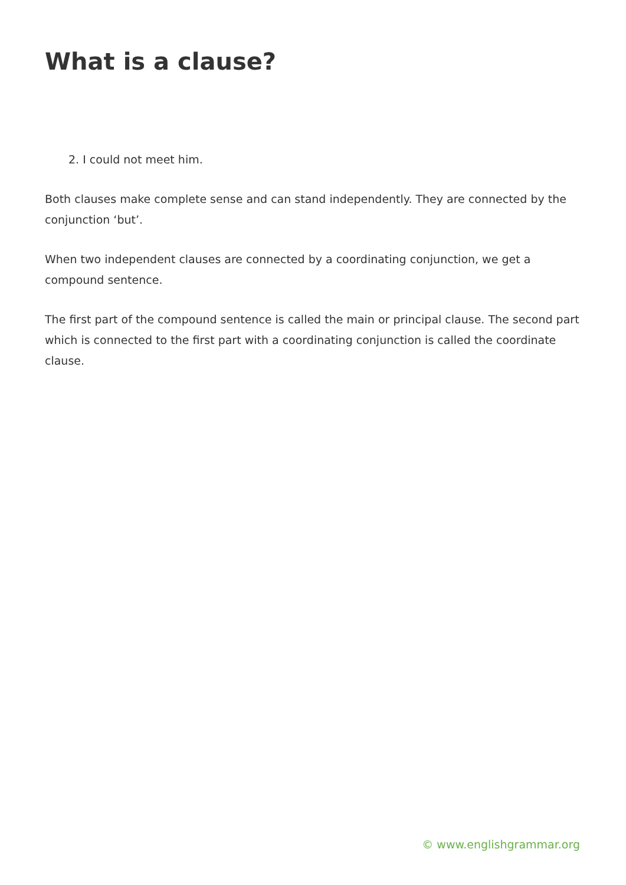What is a clause?
2. I could not meet him.
Both clauses make complete sense and can stand independently. They are connected by the conjunction ‘but’.
When two independent clauses are connected by a coordinating conjunction, we get a compound sentence.
The first part of the compound sentence is called the main or principal clause. The second part which is connected to the first part with a coordinating conjunction is called the coordinate clause.
© www.englishgrammar.org